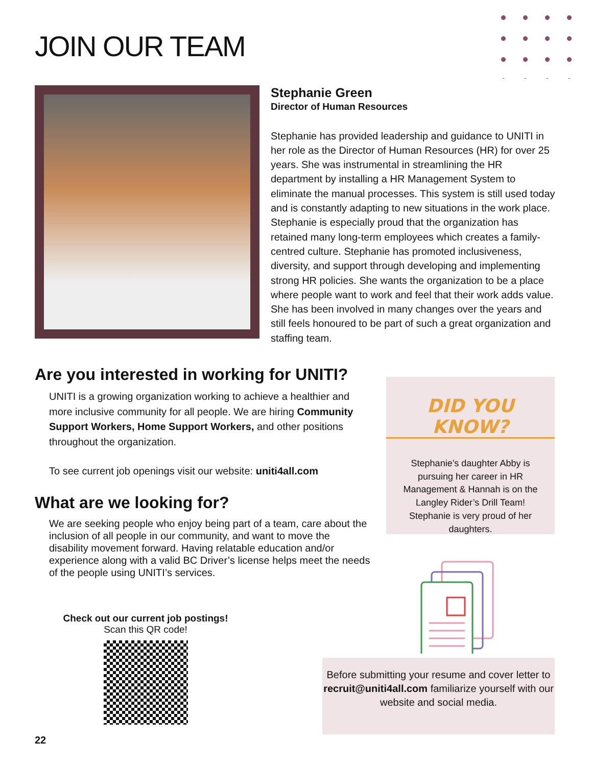JOIN OUR TEAM
Stephanie Green
Director of Human Resources
Stephanie has provided leadership and guidance to UNITI in her role as the Director of Human Resources (HR) for over 25 years. She was instrumental in streamlining the HR department by installing a HR Management System to eliminate the manual processes. This system is still used today and is constantly adapting to new situations in the work place. Stephanie is especially proud that the organization has retained many long-term employees which creates a family-centred culture. Stephanie has promoted inclusiveness, diversity, and support through developing and implementing strong HR policies. She wants the organization to be a place where people want to work and feel that their work adds value. She has been involved in many changes over the years and still feels honoured to be part of such a great organization and staffing team.
Are you interested in working for UNITI?
UNITI is a growing organization working to achieve a healthier and more inclusive community for all people. We are hiring Community Support Workers, Home Support Workers, and other positions throughout the organization.
To see current job openings visit our website: uniti4all.com
What are we looking for?
We are seeking people who enjoy being part of a team, care about the inclusion of all people in our community, and want to move the disability movement forward. Having relatable education and/or experience along with a valid BC Driver’s license helps meet the needs of the people using UNITI’s services.
Check out our current job postings!
Scan this QR code!
DID YOU KNOW?
Stephanie’s daughter Abby is pursuing her career in HR Management & Hannah is on the Langley Rider’s Drill Team! Stephanie is very proud of her daughters.
Before submitting your resume and cover letter to recruit@uniti4all.com familiarize yourself with our website and social media.
22